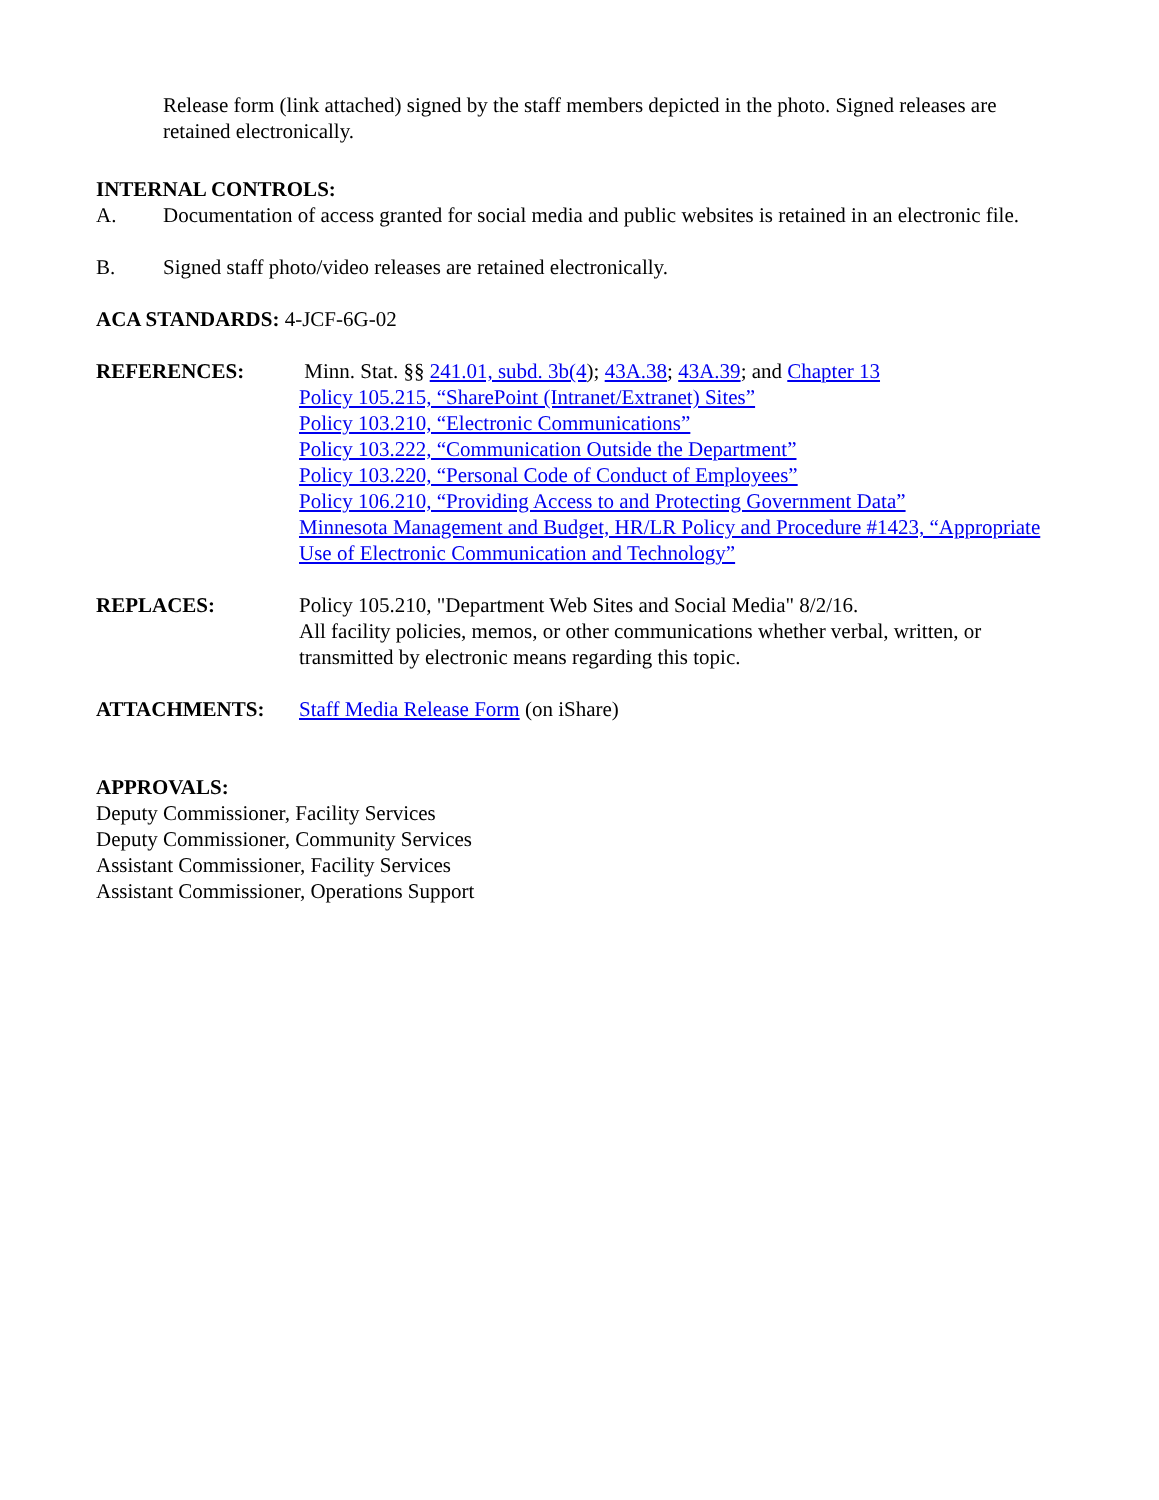Release form (link attached) signed by the staff members depicted in the photo. Signed releases are retained electronically.
INTERNAL CONTROLS:
A. Documentation of access granted for social media and public websites is retained in an electronic file.
B. Signed staff photo/video releases are retained electronically.
ACA STANDARDS: 4-JCF-6G-02
REFERENCES: Minn. Stat. §§ 241.01, subd. 3b(4); 43A.38; 43A.39; and Chapter 13
Policy 105.215, “SharePoint (Intranet/Extranet) Sites”
Policy 103.210, “Electronic Communications”
Policy 103.222, “Communication Outside the Department”
Policy 103.220, “Personal Code of Conduct of Employees”
Policy 106.210, “Providing Access to and Protecting Government Data”
Minnesota Management and Budget, HR/LR Policy and Procedure #1423, “Appropriate Use of Electronic Communication and Technology”
REPLACES: Policy 105.210, "Department Web Sites and Social Media" 8/2/16.
All facility policies, memos, or other communications whether verbal, written, or transmitted by electronic means regarding this topic.
ATTACHMENTS: Staff Media Release Form (on iShare)
APPROVALS:
Deputy Commissioner, Facility Services
Deputy Commissioner, Community Services
Assistant Commissioner, Facility Services
Assistant Commissioner, Operations Support